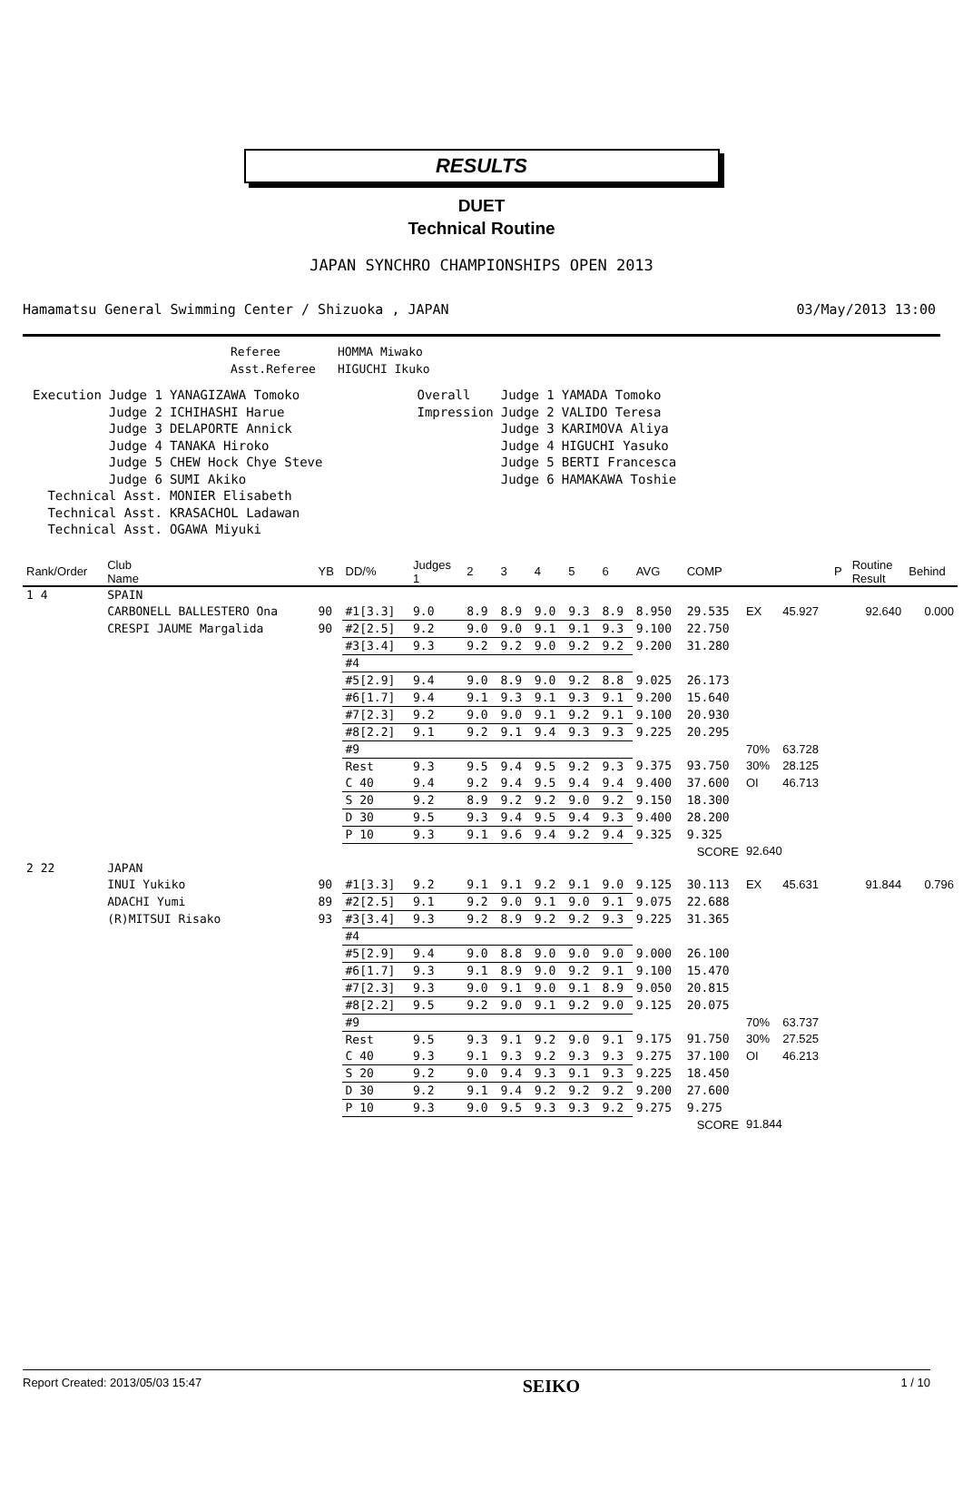RESULTS
DUET
Technical Routine
JAPAN SYNCHRO CHAMPIONSHIPS OPEN 2013
Hamamatsu General Swimming Center / Shizuoka , JAPAN 03/May/2013 13:00
| Referee | HOMMA Miwako |
| Asst.Referee | HIGUCHI Ikuko |
| Execution | Judge 1 | YANAGIZAWA Tomoko | Overall | Judge 1 | YAMADA Tomoko |
| | Judge 2 | ICHIHASHI Harue | Impression | Judge 2 | VALIDO Teresa |
| | Judge 3 | DELAPORTE Annick | | Judge 3 | KARIMOVA Aliya |
| | Judge 4 | TANAKA Hiroko | | Judge 4 | HIGUCHI Yasuko |
| | Judge 5 | CHEW Hock Chye Steve | | Judge 5 | BERTI Francesca |
| | Judge 6 | SUMI Akiko | | Judge 6 | HAMAKAWA Toshie |
| Technical Asst. | | MONIER Elisabeth | | | |
| Technical Asst. | | KRASACHOL Ladawan | | | |
| Technical Asst. | | OGAWA Miyuki | | | |
| Rank/Order | Club Name | YB | DD/% | Judges 1 | 2 | 3 | 4 | 5 | 6 | AVG | COMP | | | P | Routine Result | Behind |
| --- | --- | --- | --- | --- | --- | --- | --- | --- | --- | --- | --- | --- | --- | --- | --- | --- |
| 1 4 | SPAIN | | | | | | | | | | | | | | | |
| | CARBONELL BALLESTERO Ona | 90 | #1[3.3] | 9.0 | 8.9 | 8.9 | 9.0 | 9.3 | 8.9 | 8.950 | 29.535 | EX | 45.927 | | 92.640 | 0.000 |
| | CRESPI JAUME Margalida | 90 | #2[2.5] | 9.2 | 9.0 | 9.0 | 9.1 | 9.1 | 9.3 | 9.100 | 22.750 | | | | | |
| | | | #3[3.4] | 9.3 | 9.2 | 9.2 | 9.0 | 9.2 | 9.2 | 9.200 | 31.280 | | | | | |
| | | | #4 | | | | | | | | | | | | | |
| | | | #5[2.9] | 9.4 | 9.0 | 8.9 | 9.0 | 9.2 | 8.8 | 9.025 | 26.173 | | | | | |
| | | | #6[1.7] | 9.4 | 9.1 | 9.3 | 9.1 | 9.3 | 9.1 | 9.200 | 15.640 | | | | | |
| | | | #7[2.3] | 9.2 | 9.0 | 9.0 | 9.1 | 9.2 | 9.1 | 9.100 | 20.930 | | | | | |
| | | | #8[2.2] | 9.1 | 9.2 | 9.1 | 9.4 | 9.3 | 9.3 | 9.225 | 20.295 | | | | | |
| | | | #9 | | | | | | | | | 70% | 63.728 | | | |
| | | | Rest | 9.3 | 9.5 | 9.4 | 9.5 | 9.2 | 9.3 | 9.375 | 93.750 | 30% | 28.125 | | | |
| | | | C 40 | 9.4 | 9.2 | 9.4 | 9.5 | 9.4 | 9.4 | 9.400 | 37.600 | OI | 46.713 | | | |
| | | | S 20 | 9.2 | 8.9 | 9.2 | 9.2 | 9.0 | 9.2 | 9.150 | 18.300 | | | | | |
| | | | D 30 | 9.5 | 9.3 | 9.4 | 9.5 | 9.4 | 9.3 | 9.400 | 28.200 | | | | | |
| | | | P 10 | 9.3 | 9.1 | 9.6 | 9.4 | 9.2 | 9.4 | 9.325 | 9.325 | | | | | |
| SCORE | | | | | | | | | | | | 92.640 | | | | |
| 2 22 | JAPAN | | | | | | | | | | | | | | | |
| | INUI Yukiko | 90 | #1[3.3] | 9.2 | 9.1 | 9.1 | 9.2 | 9.1 | 9.0 | 9.125 | 30.113 | EX | 45.631 | | 91.844 | 0.796 |
| | ADACHI Yumi | 89 | #2[2.5] | 9.1 | 9.2 | 9.0 | 9.1 | 9.0 | 9.1 | 9.075 | 22.688 | | | | | |
| | (R)MITSUI Risako | 93 | #3[3.4] | 9.3 | 9.2 | 8.9 | 9.2 | 9.2 | 9.3 | 9.225 | 31.365 | | | | | |
| | | | #4 | | | | | | | | | | | | | |
| | | | #5[2.9] | 9.4 | 9.0 | 8.8 | 9.0 | 9.0 | 9.0 | 9.000 | 26.100 | | | | | |
| | | | #6[1.7] | 9.3 | 9.1 | 8.9 | 9.0 | 9.2 | 9.1 | 9.100 | 15.470 | | | | | |
| | | | #7[2.3] | 9.3 | 9.0 | 9.1 | 9.0 | 9.1 | 8.9 | 9.050 | 20.815 | | | | | |
| | | | #8[2.2] | 9.5 | 9.2 | 9.0 | 9.1 | 9.2 | 9.0 | 9.125 | 20.075 | | | | | |
| | | | #9 | | | | | | | | | 70% | 63.737 | | | |
| | | | Rest | 9.5 | 9.3 | 9.1 | 9.2 | 9.0 | 9.1 | 9.175 | 91.750 | 30% | 27.525 | | | |
| | | | C 40 | 9.3 | 9.1 | 9.3 | 9.2 | 9.3 | 9.3 | 9.275 | 37.100 | OI | 46.213 | | | |
| | | | S 20 | 9.2 | 9.0 | 9.4 | 9.3 | 9.1 | 9.3 | 9.225 | 18.450 | | | | | |
| | | | D 30 | 9.2 | 9.1 | 9.4 | 9.2 | 9.2 | 9.2 | 9.200 | 27.600 | | | | | |
| | | | P 10 | 9.3 | 9.0 | 9.5 | 9.3 | 9.3 | 9.2 | 9.275 | 9.275 | | | | | |
| SCORE | | | | | | | | | | | | 91.844 | | | | |
Report Created: 2013/05/03 15:47 SEIKO 1 / 10